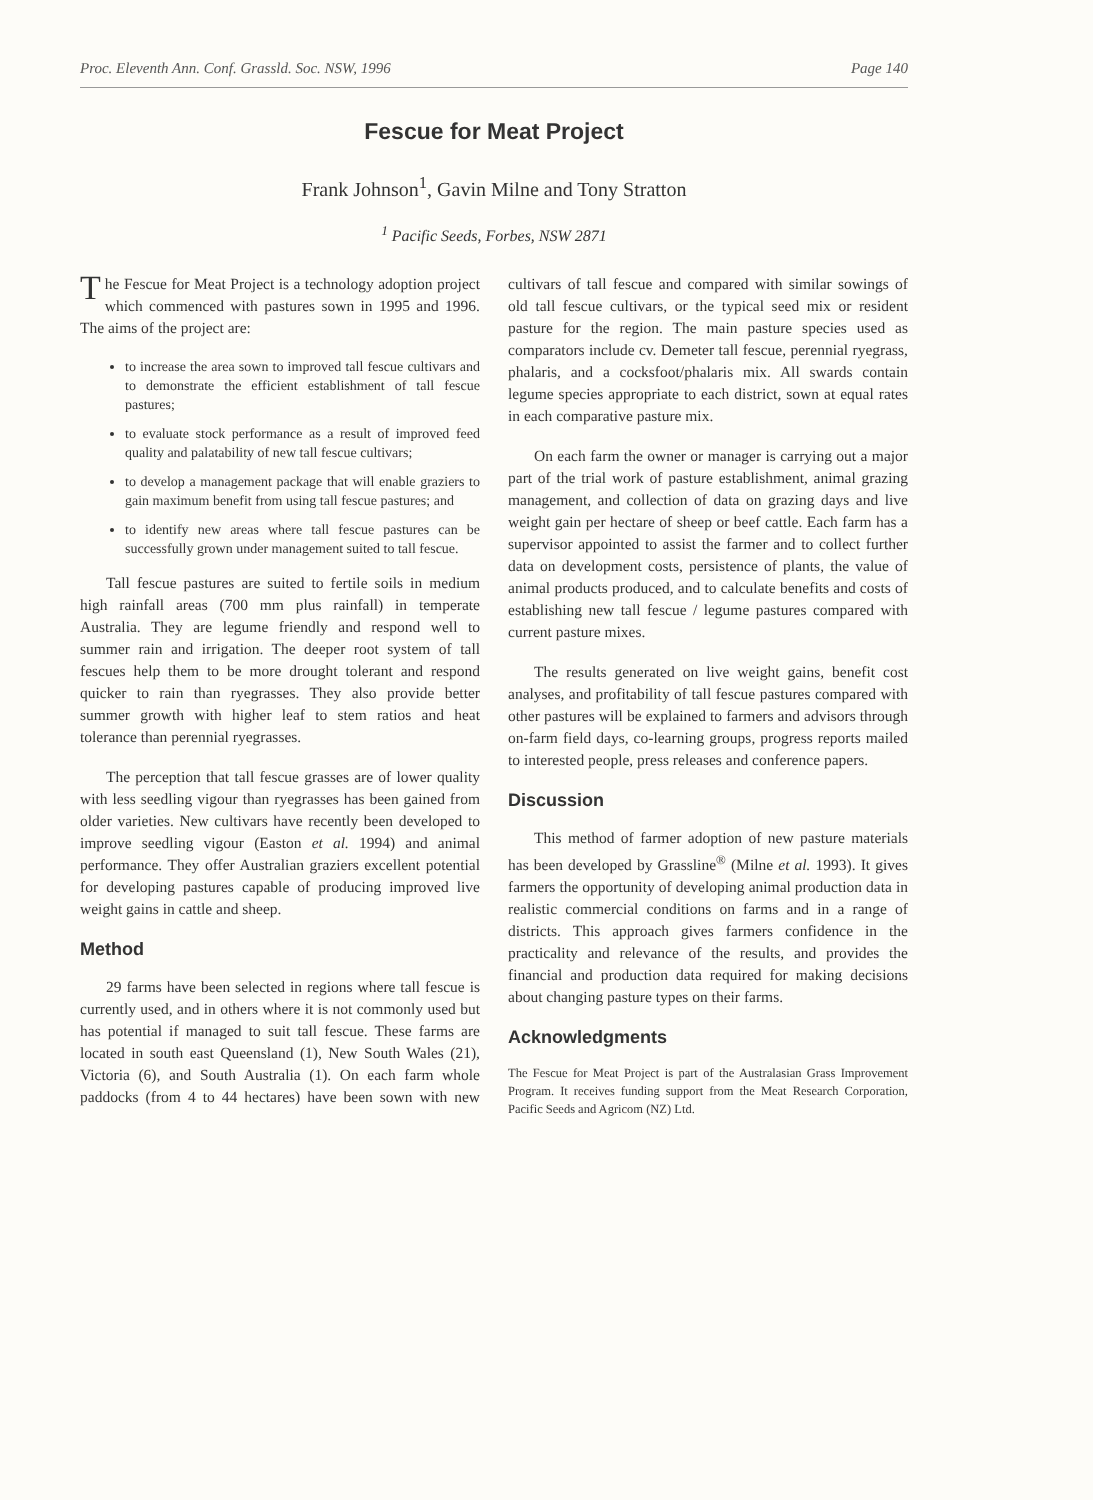Proc. Eleventh Ann. Conf. Grassld. Soc. NSW, 1996 Page 140
Fescue for Meat Project
Frank Johnson<sup>1</sup>, Gavin Milne and Tony Stratton
<sup>1</sup> Pacific Seeds, Forbes, NSW 2871
The Fescue for Meat Project is a technology adoption project which commenced with pastures sown in 1995 and 1996. The aims of the project are:
to increase the area sown to improved tall fescue cultivars and to demonstrate the efficient establishment of tall fescue pastures;
to evaluate stock performance as a result of improved feed quality and palatability of new tall fescue cultivars;
to develop a management package that will enable graziers to gain maximum benefit from using tall fescue pastures; and
to identify new areas where tall fescue pastures can be successfully grown under management suited to tall fescue.
Tall fescue pastures are suited to fertile soils in medium high rainfall areas (700 mm plus rainfall) in temperate Australia. They are legume friendly and respond well to summer rain and irrigation. The deeper root system of tall fescues help them to be more drought tolerant and respond quicker to rain than ryegrasses. They also provide better summer growth with higher leaf to stem ratios and heat tolerance than perennial ryegrasses.
The perception that tall fescue grasses are of lower quality with less seedling vigour than ryegrasses has been gained from older varieties. New cultivars have recently been developed to improve seedling vigour (Easton et al. 1994) and animal performance. They offer Australian graziers excellent potential for developing pastures capable of producing improved live weight gains in cattle and sheep.
Method
29 farms have been selected in regions where tall fescue is currently used, and in others where it is not commonly used but has potential if managed to suit tall fescue. These farms are located in south east Queensland (1), New South Wales (21), Victoria (6), and South Australia (1). On each farm whole paddocks (from 4 to 44 hectares) have been sown with new cultivars of tall fescue and compared with similar sowings of old tall fescue cultivars, or the typical seed mix or resident pasture for the region. The main pasture species used as comparators include cv. Demeter tall fescue, perennial ryegrass, phalaris, and a cocksfoot/phalaris mix. All swards contain legume species appropriate to each district, sown at equal rates in each comparative pasture mix.
On each farm the owner or manager is carrying out a major part of the trial work of pasture establishment, animal grazing management, and collection of data on grazing days and live weight gain per hectare of sheep or beef cattle. Each farm has a supervisor appointed to assist the farmer and to collect further data on development costs, persistence of plants, the value of animal products produced, and to calculate benefits and costs of establishing new tall fescue / legume pastures compared with current pasture mixes.
The results generated on live weight gains, benefit cost analyses, and profitability of tall fescue pastures compared with other pastures will be explained to farmers and advisors through on-farm field days, co-learning groups, progress reports mailed to interested people, press releases and conference papers.
Discussion
This method of farmer adoption of new pasture materials has been developed by Grassline<sup>®</sup> (Milne et al. 1993). It gives farmers the opportunity of developing animal production data in realistic commercial conditions on farms and in a range of districts. This approach gives farmers confidence in the practicality and relevance of the results, and provides the financial and production data required for making decisions about changing pasture types on their farms.
Acknowledgments
The Fescue for Meat Project is part of the Australasian Grass Improvement Program. It receives funding support from the Meat Research Corporation, Pacific Seeds and Agricom (NZ) Ltd.